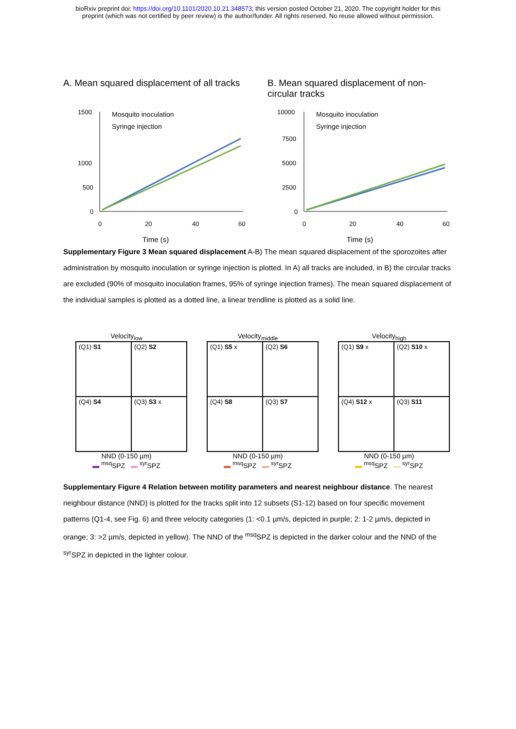bioRxiv preprint doi: https://doi.org/10.1101/2020.10.21.348573; this version posted October 21, 2020. The copyright holder for this
preprint (which was not certified by peer review) is the author/funder. All rights reserved. No reuse allowed without permission.
A. Mean squared displacement of all tracks
1500
1000
500
0
0
20
40
60
Mosquito inoculation
Syringe injection
Time (s)
B. Mean squared displacement of non-circular tracks
10000
7500
5000
2500
0
0
20
40
60
Mosquito inoculation
Syringe injection
Time (s)
Supplementary Figure 3 Mean squared displacement A-B) The mean squared displacement of the sporozoites after administration by mosquito inoculation or syringe injection is plotted. In A) all tracks are included, in B) the circular tracks are excluded (90% of mosquito inoculation frames, 95% of syringe injection frames). The mean squared displacement of the individual samples is plotted as a dotted line, a linear trendline is plotted as a solid line.
Velocity<sub>low</sub>
(Q1) S1
(Q2) S2
(Q4) S4
(Q3) S3 x
NND (0-150 µm)
▬ <sup>msq</sup>SPZ ▬ <sup>syr</sup>SPZ
Velocity<sub>middle</sub>
(Q1) S5 x
(Q2) S6
(Q4) S8
(Q3) S7
NND (0-150 µm)
▬ <sup>msq</sup>SPZ ▬ <sup>syr</sup>SPZ
Velocity<sub>high</sub>
(Q1) S9 x
(Q2) S10 x
(Q4) S12 x
(Q3) S11
NND (0-150 µm)
▬ <sup>msq</sup>SPZ ▬ <sup>syr</sup>SPZ
Supplementary Figure 4 Relation between motility parameters and nearest neighbour distance. The nearest neighbour distance (NND) is plotted for the tracks split into 12 subsets (S1-12) based on four specific movement patterns (Q1-4, see Fig. 6) and three velocity categories (1: <0.1 µm/s, depicted in purple; 2: 1-2 µm/s, depicted in orange; 3: >2 µm/s, depicted in yellow). The NND of the <sup>msq</sup>SPZ is depicted in the darker colour and the NND of the <sup>syr</sup>SPZ in depicted in the lighter colour.